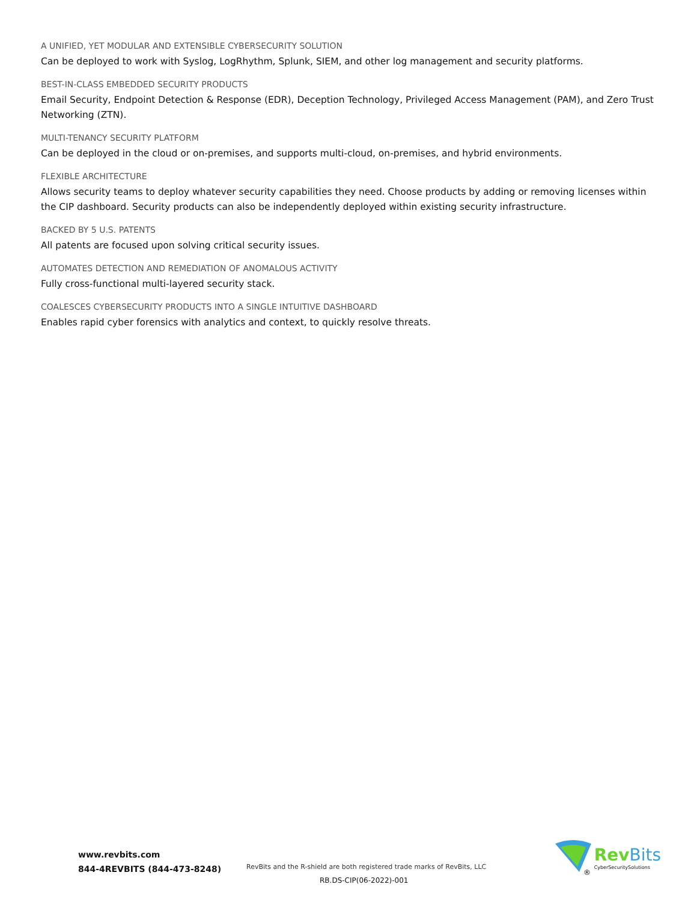A UNIFIED, YET MODULAR AND EXTENSIBLE CYBERSECURITY SOLUTION
Can be deployed to work with Syslog, LogRhythm, Splunk, SIEM, and other log management and security platforms.
BEST-IN-CLASS EMBEDDED SECURITY PRODUCTS
Email Security, Endpoint Detection & Response (EDR), Deception Technology, Privileged Access Management (PAM), and Zero Trust Networking (ZTN).
MULTI-TENANCY SECURITY PLATFORM
Can be deployed in the cloud or on-premises, and supports multi-cloud, on-premises, and hybrid environments.
FLEXIBLE ARCHITECTURE
Allows security teams to deploy whatever security capabilities they need. Choose products by adding or removing licenses within the CIP dashboard. Security products can also be independently deployed within existing security infrastructure.
BACKED BY 5 U.S. PATENTS
All patents are focused upon solving critical security issues.
AUTOMATES DETECTION AND REMEDIATION OF ANOMALOUS ACTIVITY
Fully cross-functional multi-layered security stack.
COALESCES CYBERSECURITY PRODUCTS INTO A SINGLE INTUITIVE DASHBOARD
Enables rapid cyber forensics with analytics and context, to quickly resolve threats.
www.revbits.com
844-4REVBITS (844-473-8248)
RevBits and the R-shield are both registered trade marks of RevBits, LLC
RB.DS-CIP(06-2022)-001
®
RevBits
CyberSecuritySolutions